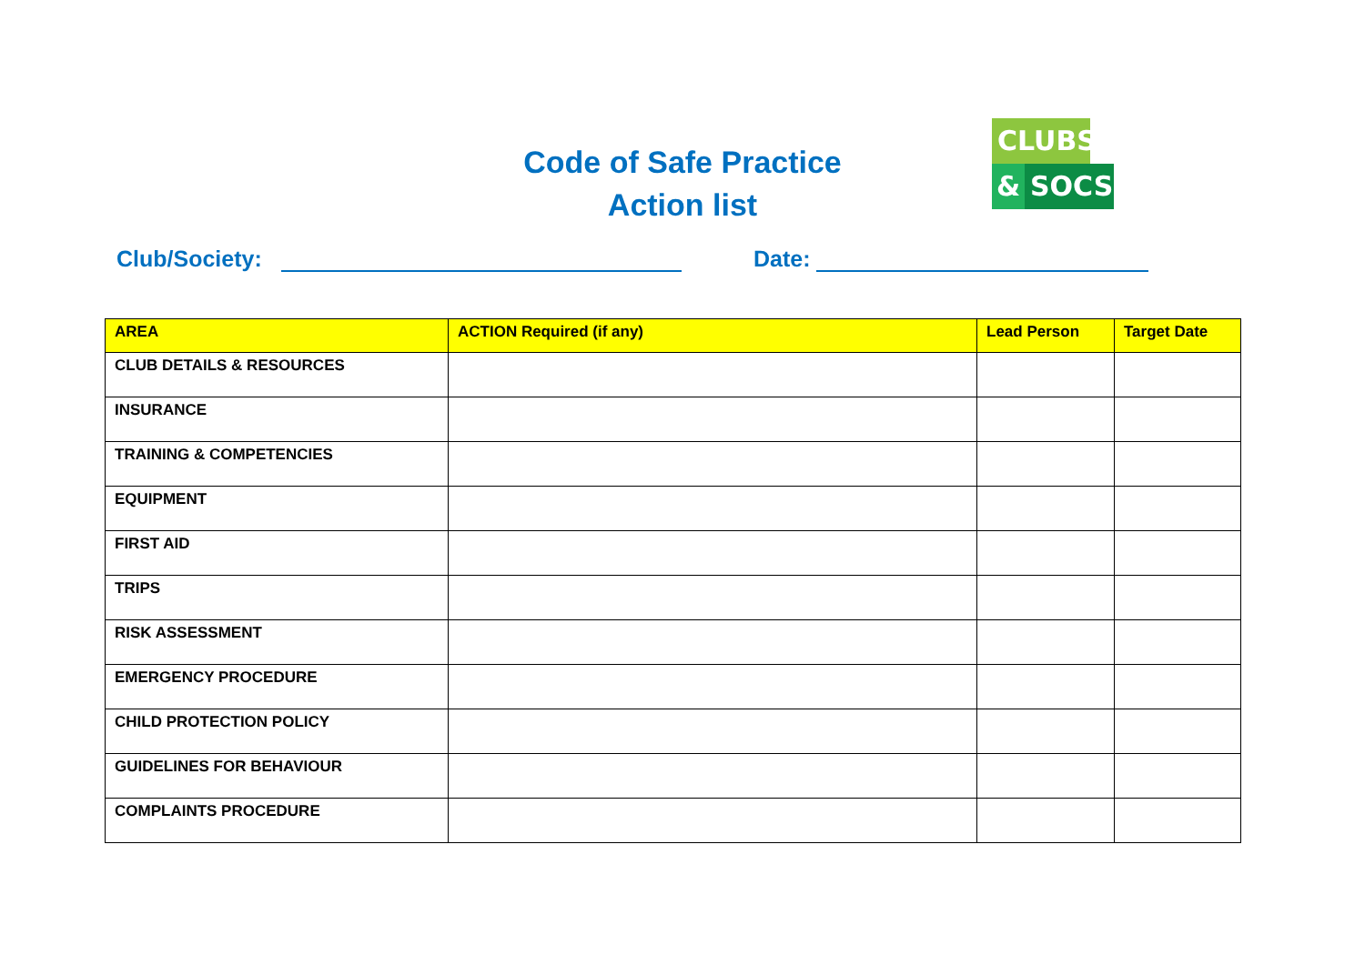Code of Safe Practice
Action list
CLUBS
& SOCS
Club/Society: Date:
| AREA | ACTION Required (if any) | Lead Person | Target Date |
| --- | --- | --- | --- |
| CLUB DETAILS & RESOURCES | | | |
| INSURANCE | | | |
| TRAINING & COMPETENCIES | | | |
| EQUIPMENT | | | |
| FIRST AID | | | |
| TRIPS | | | |
| RISK ASSESSMENT | | | |
| EMERGENCY PROCEDURE | | | |
| CHILD PROTECTION POLICY | | | |
| GUIDELINES FOR BEHAVIOUR | | | |
| COMPLAINTS PROCEDURE | | | |